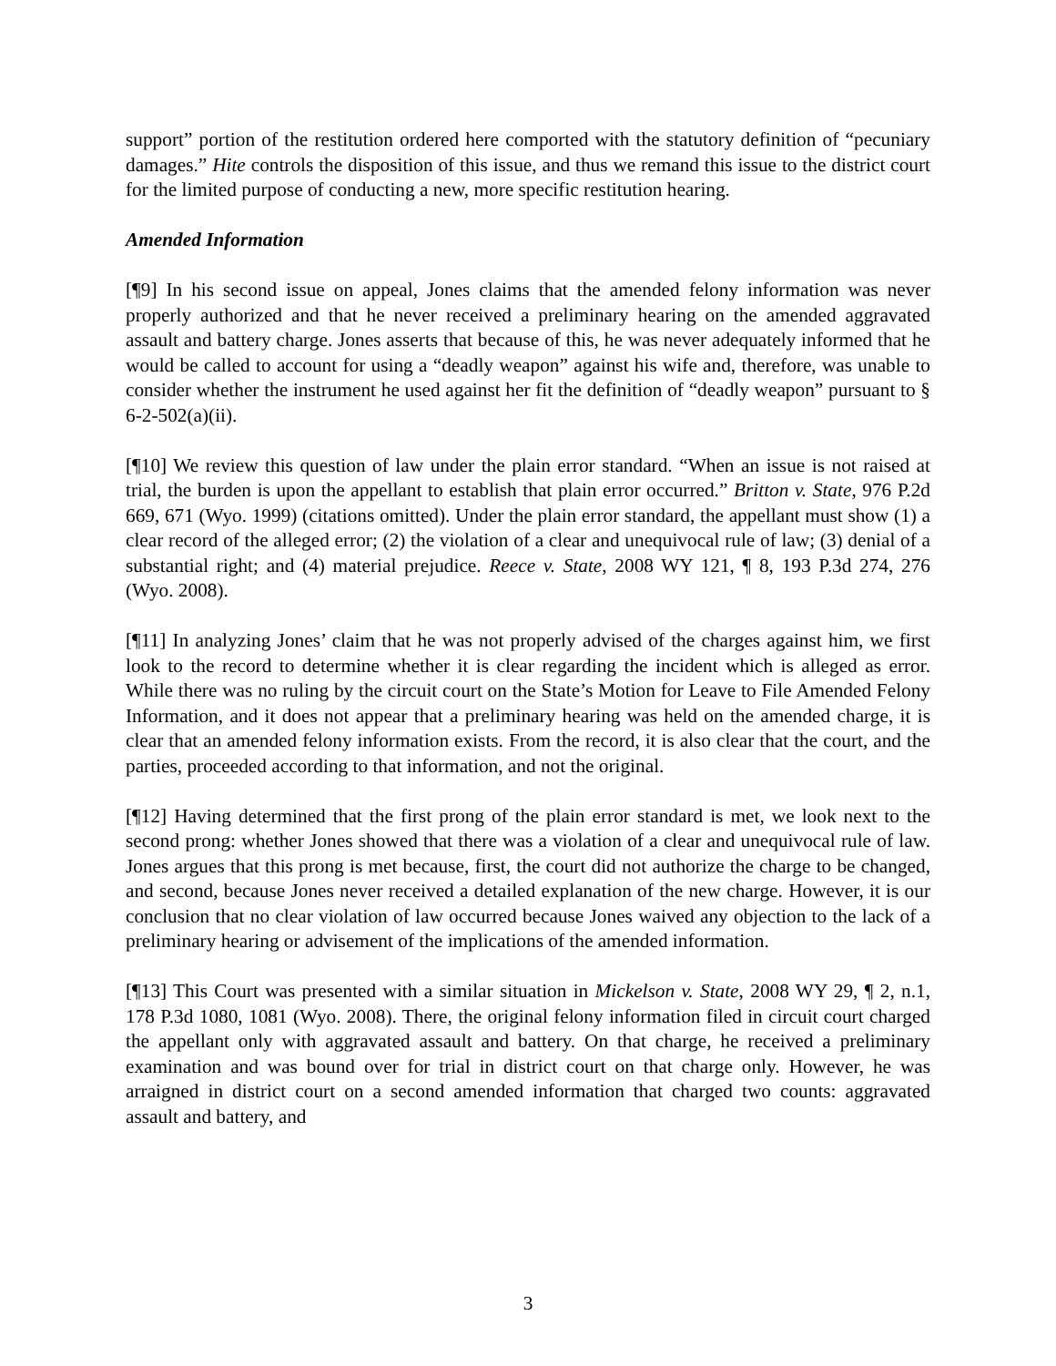support” portion of the restitution ordered here comported with the statutory definition of “pecuniary damages.” Hite controls the disposition of this issue, and thus we remand this issue to the district court for the limited purpose of conducting a new, more specific restitution hearing.
Amended Information
[¶9] In his second issue on appeal, Jones claims that the amended felony information was never properly authorized and that he never received a preliminary hearing on the amended aggravated assault and battery charge. Jones asserts that because of this, he was never adequately informed that he would be called to account for using a “deadly weapon” against his wife and, therefore, was unable to consider whether the instrument he used against her fit the definition of “deadly weapon” pursuant to § 6-2-502(a)(ii).
[¶10] We review this question of law under the plain error standard. “When an issue is not raised at trial, the burden is upon the appellant to establish that plain error occurred.” Britton v. State, 976 P.2d 669, 671 (Wyo. 1999) (citations omitted). Under the plain error standard, the appellant must show (1) a clear record of the alleged error; (2) the violation of a clear and unequivocal rule of law; (3) denial of a substantial right; and (4) material prejudice. Reece v. State, 2008 WY 121, ¶ 8, 193 P.3d 274, 276 (Wyo. 2008).
[¶11] In analyzing Jones’ claim that he was not properly advised of the charges against him, we first look to the record to determine whether it is clear regarding the incident which is alleged as error. While there was no ruling by the circuit court on the State’s Motion for Leave to File Amended Felony Information, and it does not appear that a preliminary hearing was held on the amended charge, it is clear that an amended felony information exists. From the record, it is also clear that the court, and the parties, proceeded according to that information, and not the original.
[¶12] Having determined that the first prong of the plain error standard is met, we look next to the second prong: whether Jones showed that there was a violation of a clear and unequivocal rule of law. Jones argues that this prong is met because, first, the court did not authorize the charge to be changed, and second, because Jones never received a detailed explanation of the new charge. However, it is our conclusion that no clear violation of law occurred because Jones waived any objection to the lack of a preliminary hearing or advisement of the implications of the amended information.
[¶13] This Court was presented with a similar situation in Mickelson v. State, 2008 WY 29, ¶ 2, n.1, 178 P.3d 1080, 1081 (Wyo. 2008). There, the original felony information filed in circuit court charged the appellant only with aggravated assault and battery. On that charge, he received a preliminary examination and was bound over for trial in district court on that charge only. However, he was arraigned in district court on a second amended information that charged two counts: aggravated assault and battery, and
3